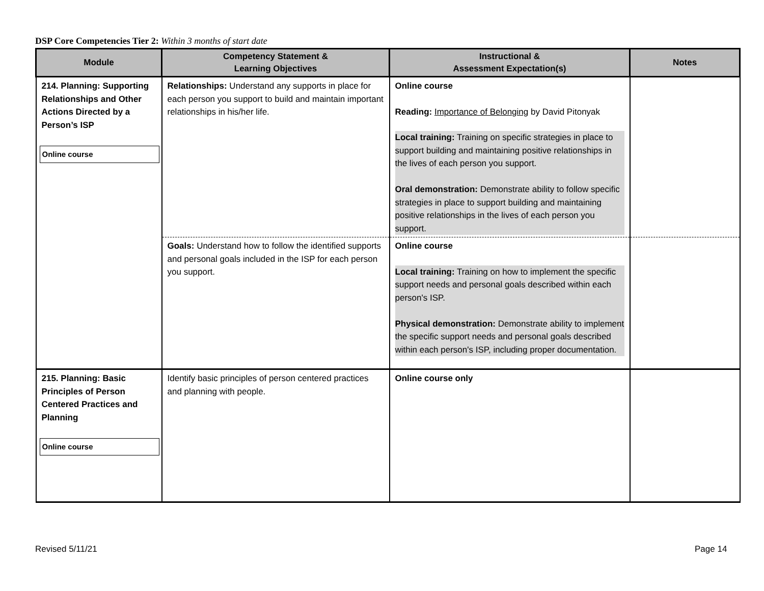DSP Core Competencies Tier 2: Within 3 months of start date
| Module | Competency Statement & Learning Objectives | Instructional & Assessment Expectation(s) | Notes |
| --- | --- | --- | --- |
| 214. Planning: Supporting Relationships and Other Actions Directed by a Person’s ISP Online course | Relationships: Understand any supports in place for each person you support to build and maintain important relationships in his/her life. | Online course Reading: Importance of Belonging by David Pitonyak Local training: Training on specific strategies in place to support building and maintaining positive relationships in the lives of each person you support. Oral demonstration: Demonstrate ability to follow specific strategies in place to support building and maintaining positive relationships in the lives of each person you support. | |
| | Goals: Understand how to follow the identified supports and personal goals included in the ISP for each person you support. | Online course Local training: Training on how to implement the specific support needs and personal goals described within each person's ISP. Physical demonstration: Demonstrate ability to implement the specific support needs and personal goals described within each person's ISP, including proper documentation. | |
| 215. Planning: Basic Principles of Person Centered Practices and Planning Online course | Identify basic principles of person centered practices and planning with people. | Online course only | |
Revised 5/11/21 Page 14